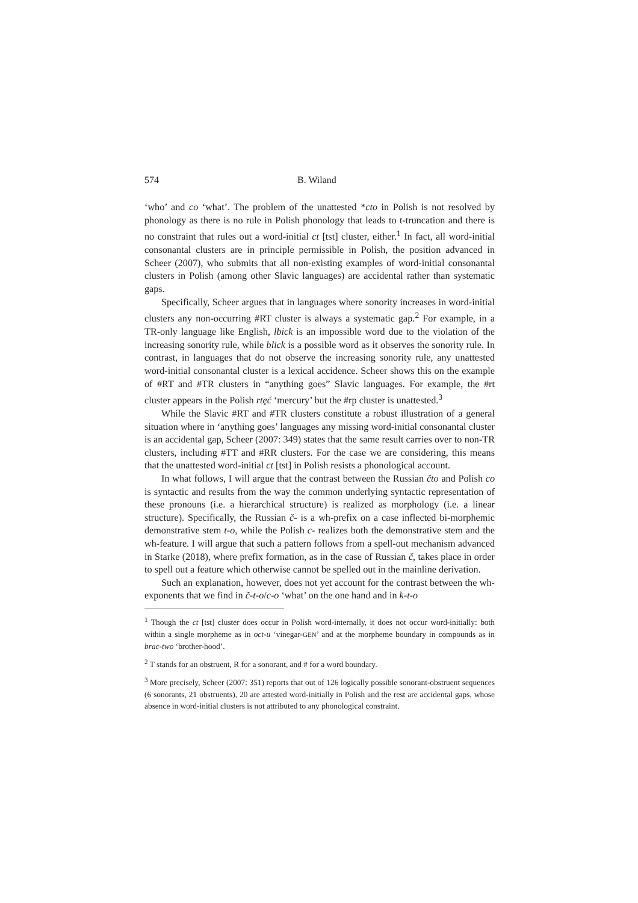574 B. Wiland
‘who’ and co ‘what’. The problem of the unattested *cto in Polish is not resolved by phonology as there is no rule in Polish phonology that leads to t-truncation and there is no constraint that rules out a word-initial ct [tst] cluster, either.<sup>1</sup> In fact, all word-initial consonantal clusters are in principle permissible in Polish, the position advanced in Scheer (2007), who submits that all non-existing examples of word-initial consonantal clusters in Polish (among other Slavic languages) are accidental rather than systematic gaps.
Specifically, Scheer argues that in languages where sonority increases in word-initial clusters any non-occurring #RT cluster is always a systematic gap.<sup>2</sup> For example, in a TR-only language like English, lbick is an impossible word due to the violation of the increasing sonority rule, while blick is a possible word as it observes the sonority rule. In contrast, in languages that do not observe the increasing sonority rule, any unattested word-initial consonantal cluster is a lexical accidence. Scheer shows this on the example of #RT and #TR clusters in “anything goes” Slavic languages. For example, the #rt cluster appears in the Polish rtęć ‘mercury’ but the #rp cluster is unattested.<sup>3</sup>
While the Slavic #RT and #TR clusters constitute a robust illustration of a general situation where in ‘anything goes’ languages any missing word-initial consonantal cluster is an accidental gap, Scheer (2007: 349) states that the same result carries over to non-TR clusters, including #TT and #RR clusters. For the case we are considering, this means that the unattested word-initial ct [tst] in Polish resists a phonological account.
In what follows, I will argue that the contrast between the Russian čto and Polish co is syntactic and results from the way the common underlying syntactic representation of these pronouns (i.e. a hierarchical structure) is realized as morphology (i.e. a linear structure). Specifically, the Russian č- is a wh-prefix on a case inflected bi-morphemic demonstrative stem t-o, while the Polish c- realizes both the demonstrative stem and the wh-feature. I will argue that such a pattern follows from a spell-out mechanism advanced in Starke (2018), where prefix formation, as in the case of Russian č, takes place in order to spell out a feature which otherwise cannot be spelled out in the mainline derivation.
Such an explanation, however, does not yet account for the contrast between the wh-exponents that we find in č-t-o/c-o ‘what’ on the one hand and in k-t-o
<sup>1</sup> Though the ct [tst] cluster does occur in Polish word-internally, it does not occur word-initially: both within a single morpheme as in oct-u ‘vinegar-GEN’ and at the morpheme boundary in compounds as in brac-two ‘brother-hood’.
<sup>2</sup> T stands for an obstruent, R for a sonorant, and # for a word boundary.
<sup>3</sup> More precisely, Scheer (2007: 351) reports that out of 126 logically possible sonorant-obstruent sequences (6 sonorants, 21 obstruents), 20 are attested word-initially in Polish and the rest are accidental gaps, whose absence in word-initial clusters is not attributed to any phonological constraint.